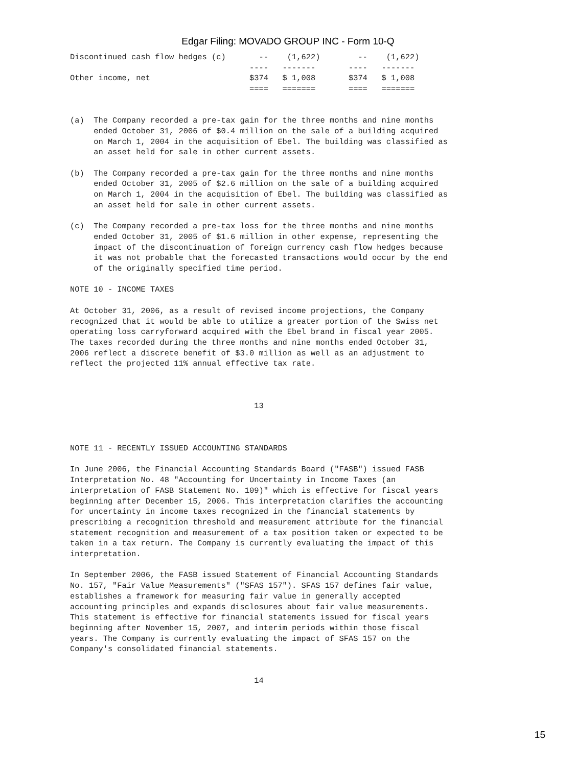Edgar Filing: MOVADO GROUP INC - Form 10-Q
Discontinued cash flow hedges (c)       --    (1,622)        --    (1,622)
                                      ----   -------       ----   -------
Other income, net                     $374   $ 1,008       $374   $ 1,008
                                      ====   =======       ====   =======


(a)  The Company recorded a pre-tax gain for the three months and nine months
     ended October 31, 2006 of $0.4 million on the sale of a building acquired
     on March 1, 2004 in the acquisition of Ebel. The building was classified as
     an asset held for sale in other current assets.

(b)  The Company recorded a pre-tax gain for the three months and nine months
     ended October 31, 2005 of $2.6 million on the sale of a building acquired
     on March 1, 2004 in the acquisition of Ebel. The building was classified as
     an asset held for sale in other current assets.

(c)  The Company recorded a pre-tax loss for the three months and nine months
     ended October 31, 2005 of $1.6 million in other expense, representing the
     impact of the discontinuation of foreign currency cash flow hedges because
     it was not probable that the forecasted transactions would occur by the end
     of the originally specified time period.

NOTE 10 - INCOME TAXES

At October 31, 2006, as a result of revised income projections, the Company
recognized that it would be able to utilize a greater portion of the Swiss net
operating loss carryforward acquired with the Ebel brand in fiscal year 2005.
The taxes recorded during the three months and nine months ended October 31,
2006 reflect a discrete benefit of $3.0 million as well as an adjustment to
reflect the projected 11% annual effective tax rate.



                                       13



NOTE 11 - RECENTLY ISSUED ACCOUNTING STANDARDS

In June 2006, the Financial Accounting Standards Board ("FASB") issued FASB
Interpretation No. 48 "Accounting for Uncertainty in Income Taxes (an
interpretation of FASB Statement No. 109)" which is effective for fiscal years
beginning after December 15, 2006. This interpretation clarifies the accounting
for uncertainty in income taxes recognized in the financial statements by
prescribing a recognition threshold and measurement attribute for the financial
statement recognition and measurement of a tax position taken or expected to be
taken in a tax return. The Company is currently evaluating the impact of this
interpretation.

In September 2006, the FASB issued Statement of Financial Accounting Standards
No. 157, "Fair Value Measurements" ("SFAS 157"). SFAS 157 defines fair value,
establishes a framework for measuring fair value in generally accepted
accounting principles and expands disclosures about fair value measurements.
This statement is effective for financial statements issued for fiscal years
beginning after November 15, 2007, and interim periods within those fiscal
years. The Company is currently evaluating the impact of SFAS 157 on the
Company's consolidated financial statements.


                                       14
15